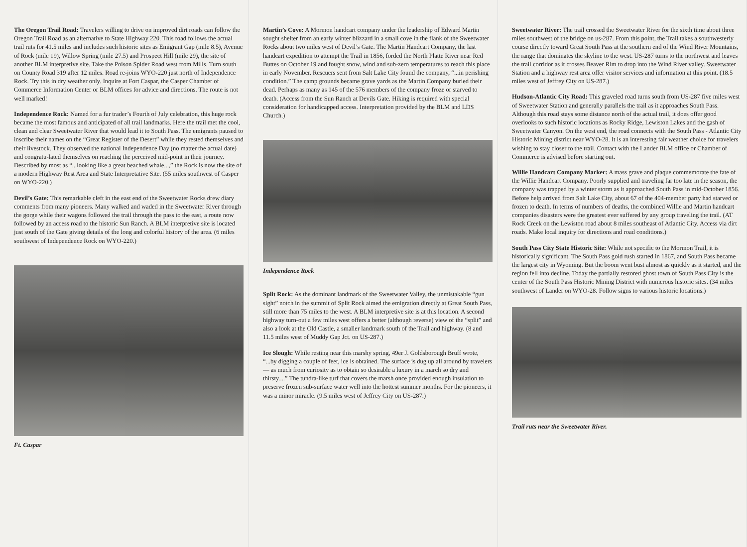The Oregon Trail Road: Travelers willing to drive on improved dirt roads can follow the Oregon Trail Road as an alternative to State Highway 220. This road follows the actual trail ruts for 41.5 miles and includes such historic sites as Emigrant Gap (mile 8.5), Avenue of Rock (mile 19), Willow Spring (mile 27.5) and Prospect Hill (mile 29), the site of another BLM interpretive site. Take the Poison Spider Road west from Mills. Turn south on County Road 319 after 12 miles. Road re-joins WYO-220 just north of Independence Rock. Try this in dry weather only. Inquire at Fort Caspar, the Casper Chamber of Commerce Information Center or BLM offices for advice and directions. The route is not well marked!
Independence Rock: Named for a fur trader’s Fourth of July celebration, this huge rock became the most famous and anticipated of all trail landmarks. Here the trail met the cool, clean and clear Sweetwater River that would lead it to South Pass. The emigrants paused to inscribe their names on the “Great Register of the Desert” while they rested themselves and their livestock. They observed the national Independence Day (no matter the actual date) and congratu-lated themselves on reaching the perceived mid-point in their journey. Described by most as “...looking like a great beached whale...,” the Rock is now the site of a modern Highway Rest Area and State Interpretative Site. (55 miles southwest of Casper on WYO-220.)
Devil’s Gate: This remarkable cleft in the east end of the Sweetwater Rocks drew diary comments from many pioneers. Many walked and waded in the Sweetwater River through the gorge while their wagons followed the trail through the pass to the east, a route now followed by an access road to the historic Sun Ranch. A BLM interpretive site is located just south of the Gate giving details of the long and colorful history of the area. (6 miles southwest of Independence Rock on WYO-220.)
Ft. Caspar
Martin’s Cove: A Mormon handcart company under the leadership of Edward Martin sought shelter from an early winter blizzard in a small cove in the flank of the Sweetwater Rocks about two miles west of Devil’s Gate. The Martin Handcart Company, the last handcart expedition to attempt the Trail in 1856, forded the North Platte River near Red Buttes on October 19 and fought snow, wind and sub-zero temperatures to reach this place in early November. Rescuers sent from Salt Lake City found the company, “...in perishing condition.” The camp grounds became grave yards as the Martin Company buried their dead. Perhaps as many as 145 of the 576 members of the company froze or starved to death. (Access from the Sun Ranch at Devils Gate. Hiking is required with special consideration for handicapped access. Interpretation provided by the BLM and LDS Church.)
Independence Rock
Split Rock: As the dominant landmark of the Sweetwater Valley, the unmistakable “gun sight” notch in the summit of Split Rock aimed the emigration directly at Great South Pass, still more than 75 miles to the west. A BLM interpretive site is at this location. A second highway turn-out a few miles west offers a better (although reverse) view of the “split” and also a look at the Old Castle, a smaller landmark south of the Trail and highway. (8 and 11.5 miles west of Muddy Gap Jct. on US-287.)
Ice Slough: While resting near this marshy spring, 49er J. Goldsborough Bruff wrote, “...by digging a couple of feet, ice is obtained. The surface is dug up all around by travelers — as much from curiosity as to obtain so desirable a luxury in a march so dry and thirsty....” The tundra-like turf that covers the marsh once provided enough insulation to preserve frozen sub-surface water well into the hottest summer months. For the pioneers, it was a minor miracle. (9.5 miles west of Jeffrey City on US-287.)
Sweetwater River: The trail crossed the Sweetwater River for the sixth time about three miles southwest of the bridge on us-287. From this point, the Trail takes a southwesterly course directly toward Great South Pass at the southern end of the Wind River Mountains, the range that dominates the skyline to the west. US-287 turns to the northwest and leaves the trail corridor as it crosses Beaver Rim to drop into the Wind River valley. Sweetwater Station and a highway rest area offer visitor services and information at this point. (18.5 miles west of Jeffrey City on US-287.)
Hudson-Atlantic City Road: This graveled road turns south from US-287 five miles west of Sweetwater Station and generally parallels the trail as it approaches South Pass. Although this road stays some distance north of the actual trail, it does offer good overlooks to such historic locations as Rocky Ridge, Lewiston Lakes and the gash of Sweetwater Canyon. On the west end, the road connects with the South Pass - Atlantic City Historic Mining district near WYO-28. It is an interesting fair weather choice for travelers wishing to stay closer to the trail. Contact with the Lander BLM office or Chamber of Commerce is advised before starting out.
Willie Handcart Company Marker: A mass grave and plaque commemorate the fate of the Willie Handcart Company. Poorly supplied and traveling far too late in the season, the company was trapped by a winter storm as it approached South Pass in mid-October 1856. Before help arrived from Salt Lake City, about 67 of the 404-member party had starved or frozen to death. In terms of numbers of deaths, the combined Willie and Martin handcart companies disasters were the greatest ever suffered by any group traveling the trail. (AT Rock Creek on the Lewiston road about 8 miles southeast of Atlantic City. Access via dirt roads. Make local inquiry for directions and road conditions.)
South Pass City State Historic Site: While not specific to the Mormon Trail, it is historically significant. The South Pass gold rush started in 1867, and South Pass became the largest city in Wyoming. But the boom went bust almost as quickly as it started, and the region fell into decline. Today the partially restored ghost town of South Pass City is the center of the South Pass Historic Mining District with numerous historic sites. (34 miles southwest of Lander on WYO-28. Follow signs to various historic locations.)
Trail ruts near the Sweetwater River.